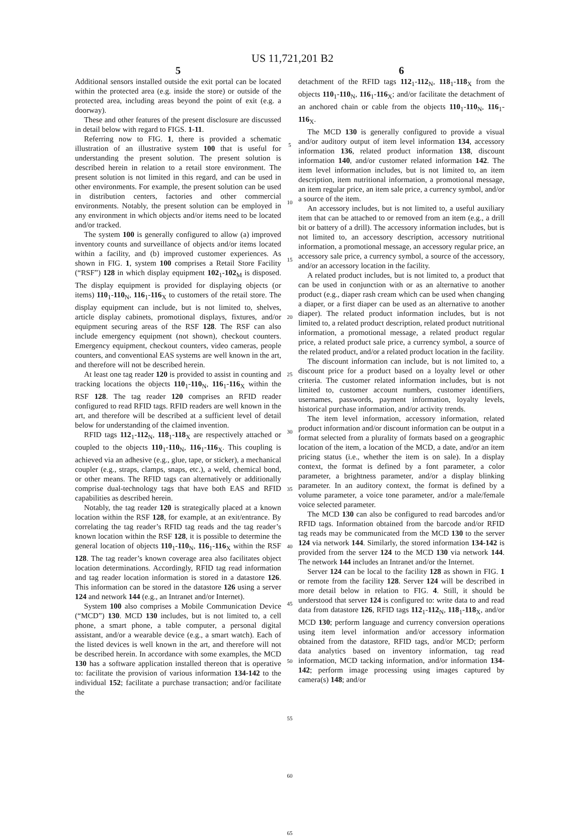US 11,721,201 B2
5
Additional sensors installed outside the exit portal can be located within the protected area (e.g. inside the store) or outside of the protected area, including areas beyond the point of exit (e.g. a doorway).
These and other features of the present disclosure are discussed in detail below with regard to FIGS. 1-11.
Referring now to FIG. 1, there is provided a schematic illustration of an illustrative system 100 that is useful for understanding the present solution. The present solution is described herein in relation to a retail store environment. The present solution is not limited in this regard, and can be used in other environments. For example, the present solution can be used in distribution centers, factories and other commercial environments. Notably, the present solution can be employed in any environment in which objects and/or items need to be located and/or tracked.
The system 100 is generally configured to allow (a) improved inventory counts and surveillance of objects and/or items located within a facility, and (b) improved customer experiences. As shown in FIG. 1, system 100 comprises a Retail Store Facility (“RSF”) 128 in which display equipment 102<sub>1</sub>-102<sub>M</sub> is disposed. The display equipment is provided for displaying objects (or items) 110<sub>1</sub>-110<sub>N</sub>, 116<sub>1</sub>-116<sub>X</sub> to customers of the retail store. The display equipment can include, but is not limited to, shelves, article display cabinets, promotional displays, fixtures, and/or equipment securing areas of the RSF 128. The RSF can also include emergency equipment (not shown), checkout counters. Emergency equipment, checkout counters, video cameras, people counters, and conventional EAS systems are well known in the art, and therefore will not be described herein.
At least one tag reader 120 is provided to assist in counting and tracking locations the objects 110<sub>1</sub>-110<sub>N</sub>, 116<sub>1</sub>-116<sub>X</sub> within the RSF 128. The tag reader 120 comprises an RFID reader configured to read RFID tags. RFID readers are well known in the art, and therefore will be described at a sufficient level of detail below for understanding of the claimed invention.
RFID tags 112<sub>1</sub>-112<sub>N</sub>, 118<sub>1</sub>-118<sub>X</sub> are respectively attached or coupled to the objects 110<sub>1</sub>-110<sub>N</sub>, 116<sub>1</sub>-116<sub>X</sub>. This coupling is achieved via an adhesive (e.g., glue, tape, or sticker), a mechanical coupler (e.g., straps, clamps, snaps, etc.), a weld, chemical bond, or other means. The RFID tags can alternatively or additionally comprise dual-technology tags that have both EAS and RFID capabilities as described herein.
Notably, the tag reader 120 is strategically placed at a known location within the RSF 128, for example, at an exit/entrance. By correlating the tag reader’s RFID tag reads and the tag reader’s known location within the RSF 128, it is possible to determine the general location of objects 110<sub>1</sub>-110<sub>N</sub>, 116<sub>1</sub>-116<sub>X</sub> within the RSF 128. The tag reader’s known coverage area also facilitates object location determinations. Accordingly, RFID tag read information and tag reader location information is stored in a datastore 126. This information can be stored in the datastore 126 using a server 124 and network 144 (e.g., an Intranet and/or Internet).
System 100 also comprises a Mobile Communication Device (“MCD”) 130. MCD 130 includes, but is not limited to, a cell phone, a smart phone, a table computer, a personal digital assistant, and/or a wearable device (e.g., a smart watch). Each of the listed devices is well known in the art, and therefore will not be described herein. In accordance with some examples, the MCD 130 has a software application installed thereon that is operative to: facilitate the provision of various information 134-142 to the individual 152; facilitate a purchase transaction; and/or facilitate the
5
10
15
20
25
30
35
40
45
50
55
60
65
6
detachment of the RFID tags 112<sub>1</sub>-112<sub>N</sub>, 118<sub>1</sub>-118<sub>X</sub> from the objects 110<sub>1</sub>-110<sub>N</sub>, 116<sub>1</sub>-116<sub>X</sub>; and/or facilitate the detachment of an anchored chain or cable from the objects 110<sub>1</sub>-110<sub>N</sub>, 116<sub>1</sub>-116<sub>X</sub>.
The MCD 130 is generally configured to provide a visual and/or auditory output of item level information 134, accessory information 136, related product information 138, discount information 140, and/or customer related information 142. The item level information includes, but is not limited to, an item description, item nutritional information, a promotional message, an item regular price, an item sale price, a currency symbol, and/or a source of the item.
An accessory includes, but is not limited to, a useful auxiliary item that can be attached to or removed from an item (e.g., a drill bit or battery of a drill). The accessory information includes, but is not limited to, an accessory description, accessory nutritional information, a promotional message, an accessory regular price, an accessory sale price, a currency symbol, a source of the accessory, and/or an accessory location in the facility.
A related product includes, but is not limited to, a product that can be used in conjunction with or as an alternative to another product (e.g., diaper rash cream which can be used when changing a diaper, or a first diaper can be used as an alternative to another diaper). The related product information includes, but is not limited to, a related product description, related product nutritional information, a promotional message, a related product regular price, a related product sale price, a currency symbol, a source of the related product, and/or a related product location in the facility.
The discount information can include, but is not limited to, a discount price for a product based on a loyalty level or other criteria. The customer related information includes, but is not limited to, customer account numbers, customer identifiers, usernames, passwords, payment information, loyalty levels, historical purchase information, and/or activity trends.
The item level information, accessory information, related product information and/or discount information can be output in a format selected from a plurality of formats based on a geographic location of the item, a location of the MCD, a date, and/or an item pricing status (i.e., whether the item is on sale). In a display context, the format is defined by a font parameter, a color parameter, a brightness parameter, and/or a display blinking parameter. In an auditory context, the format is defined by a volume parameter, a voice tone parameter, and/or a male/female voice selected parameter.
The MCD 130 can also be configured to read barcodes and/or RFID tags. Information obtained from the barcode and/or RFID tag reads may be communicated from the MCD 130 to the server 124 via network 144. Similarly, the stored information 134-142 is provided from the server 124 to the MCD 130 via network 144. The network 144 includes an Intranet and/or the Internet.
Server 124 can be local to the facility 128 as shown in FIG. 1 or remote from the facility 128. Server 124 will be described in more detail below in relation to FIG. 4. Still, it should be understood that server 124 is configured to: write data to and read data from datastore 126, RFID tags 112<sub>1</sub>-112<sub>N</sub>, 118<sub>1</sub>-118<sub>X</sub>, and/or MCD 130; perform language and currency conversion operations using item level information and/or accessory information obtained from the datastore, RFID tags, and/or MCD; perform data analytics based on inventory information, tag read information, MCD tacking information, and/or information 134-142; perform image processing using images captured by camera(s) 148; and/or